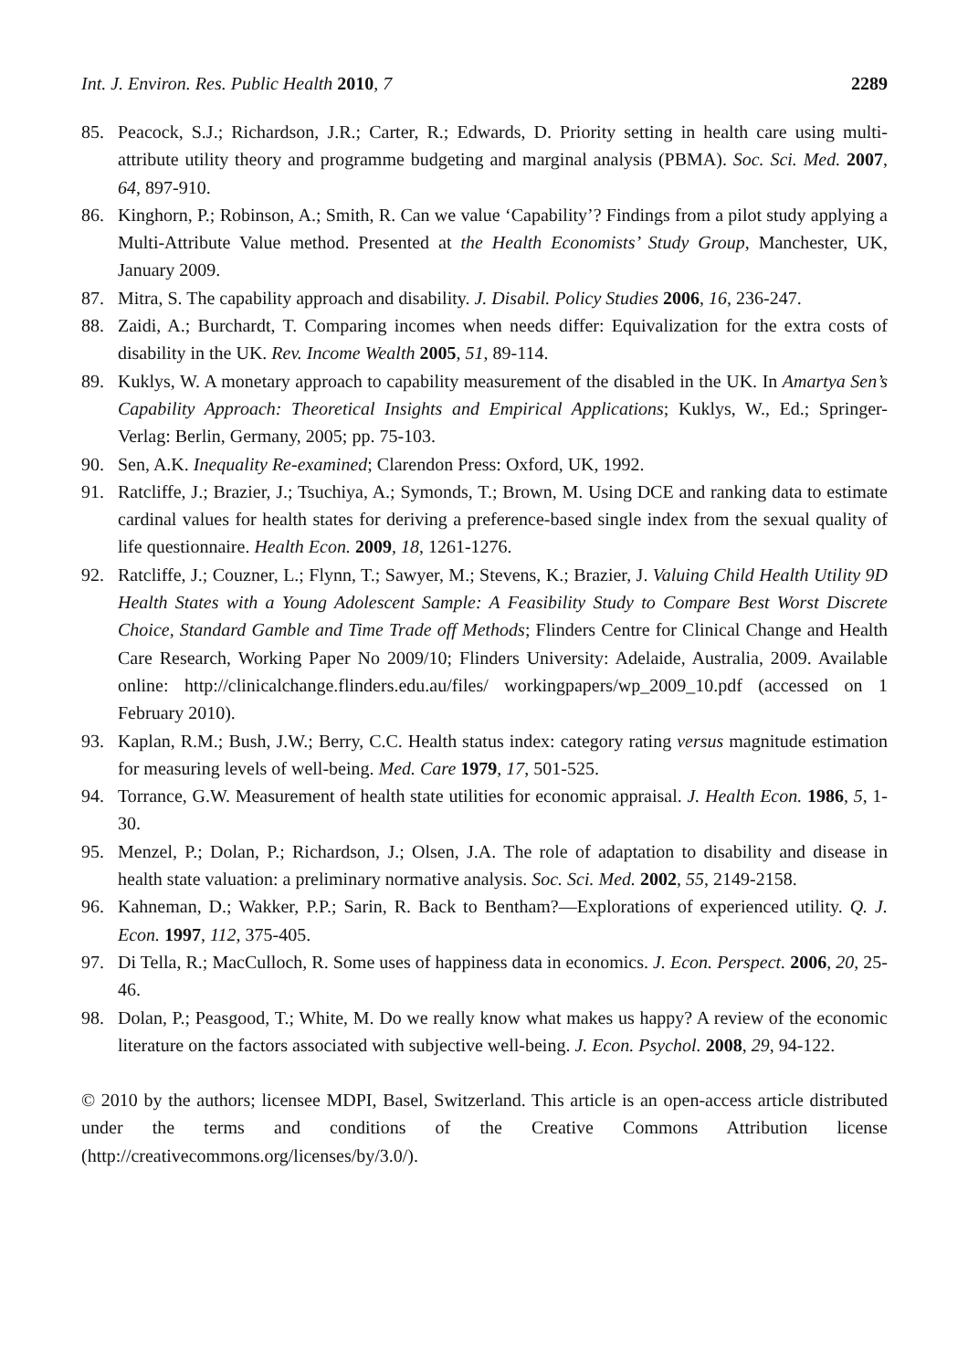Int. J. Environ. Res. Public Health 2010, 7 2289
85. Peacock, S.J.; Richardson, J.R.; Carter, R.; Edwards, D. Priority setting in health care using multi-attribute utility theory and programme budgeting and marginal analysis (PBMA). Soc. Sci. Med. 2007, 64, 897-910.
86. Kinghorn, P.; Robinson, A.; Smith, R. Can we value ‘Capability’? Findings from a pilot study applying a Multi-Attribute Value method. Presented at the Health Economists’ Study Group, Manchester, UK, January 2009.
87. Mitra, S. The capability approach and disability. J. Disabil. Policy Studies 2006, 16, 236-247.
88. Zaidi, A.; Burchardt, T. Comparing incomes when needs differ: Equivalization for the extra costs of disability in the UK. Rev. Income Wealth 2005, 51, 89-114.
89. Kuklys, W. A monetary approach to capability measurement of the disabled in the UK. In Amartya Sen’s Capability Approach: Theoretical Insights and Empirical Applications; Kuklys, W., Ed.; Springer-Verlag: Berlin, Germany, 2005; pp. 75-103.
90. Sen, A.K. Inequality Re-examined; Clarendon Press: Oxford, UK, 1992.
91. Ratcliffe, J.; Brazier, J.; Tsuchiya, A.; Symonds, T.; Brown, M. Using DCE and ranking data to estimate cardinal values for health states for deriving a preference-based single index from the sexual quality of life questionnaire. Health Econ. 2009, 18, 1261-1276.
92. Ratcliffe, J.; Couzner, L.; Flynn, T.; Sawyer, M.; Stevens, K.; Brazier, J. Valuing Child Health Utility 9D Health States with a Young Adolescent Sample: A Feasibility Study to Compare Best Worst Discrete Choice, Standard Gamble and Time Trade off Methods; Flinders Centre for Clinical Change and Health Care Research, Working Paper No 2009/10; Flinders University: Adelaide, Australia, 2009. Available online: http://clinicalchange.flinders.edu.au/files/ workingpapers/wp_2009_10.pdf (accessed on 1 February 2010).
93. Kaplan, R.M.; Bush, J.W.; Berry, C.C. Health status index: category rating versus magnitude estimation for measuring levels of well-being. Med. Care 1979, 17, 501-525.
94. Torrance, G.W. Measurement of health state utilities for economic appraisal. J. Health Econ. 1986, 5, 1-30.
95. Menzel, P.; Dolan, P.; Richardson, J.; Olsen, J.A. The role of adaptation to disability and disease in health state valuation: a preliminary normative analysis. Soc. Sci. Med. 2002, 55, 2149-2158.
96. Kahneman, D.; Wakker, P.P.; Sarin, R. Back to Bentham?—Explorations of experienced utility. Q. J. Econ. 1997, 112, 375-405.
97. Di Tella, R.; MacCulloch, R. Some uses of happiness data in economics. J. Econ. Perspect. 2006, 20, 25-46.
98. Dolan, P.; Peasgood, T.; White, M. Do we really know what makes us happy? A review of the economic literature on the factors associated with subjective well-being. J. Econ. Psychol. 2008, 29, 94-122.
© 2010 by the authors; licensee MDPI, Basel, Switzerland. This article is an open-access article distributed under the terms and conditions of the Creative Commons Attribution license (http://creativecommons.org/licenses/by/3.0/).